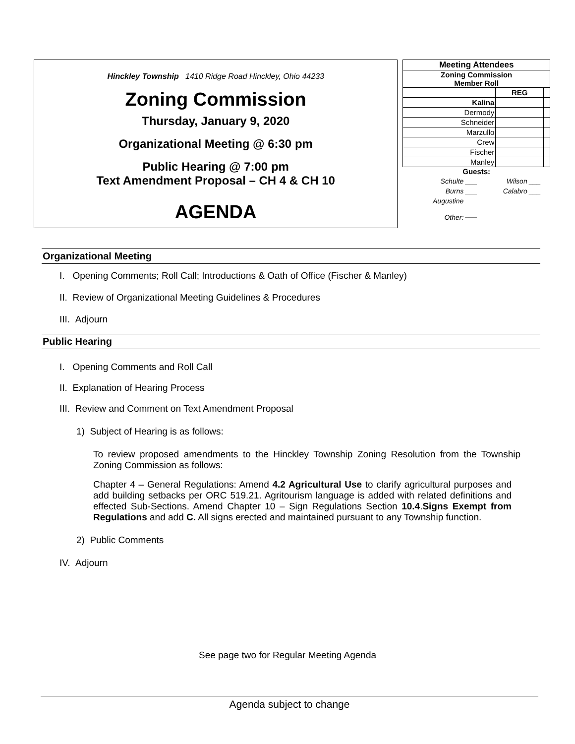Hinckley Township 1410 Ridge Road Hinckley, Ohio 44233
Zoning Commission
Thursday, January 9, 2020
Organizational Meeting @ 6:30 pm
Public Hearing @ 7:00 pm
Text Amendment Proposal – CH 4 & CH 10
AGENDA
| Meeting Attendees | | |
| Zoning Commission Member Roll | | |
| | REG | |
| Kalina | | |
| Dermody | | |
| Schneider | | |
| Marzullo | | |
| Crew | | |
| Fischer | | |
| Manley | | |
Guests:
| Schulte | ___ | Wilson | ___ |
| Burns | ___ | Calabro | ___ |
| Augustine | | | |
| Other: | ___ | | |
Organizational Meeting
I. Opening Comments; Roll Call; Introductions & Oath of Office (Fischer & Manley)
II. Review of Organizational Meeting Guidelines & Procedures
III. Adjourn
Public Hearing
I. Opening Comments and Roll Call
II. Explanation of Hearing Process
III. Review and Comment on Text Amendment Proposal
1) Subject of Hearing is as follows:
To review proposed amendments to the Hinckley Township Zoning Resolution from the Township Zoning Commission as follows:
Chapter 4 – General Regulations: Amend 4.2 Agricultural Use to clarify agricultural purposes and add building setbacks per ORC 519.21. Agritourism language is added with related definitions and effected Sub-Sections. Amend Chapter 10 – Sign Regulations Section 10.4.Signs Exempt from Regulations and add C. All signs erected and maintained pursuant to any Township function.
2) Public Comments
IV. Adjourn
See page two for Regular Meeting Agenda
Agenda subject to change